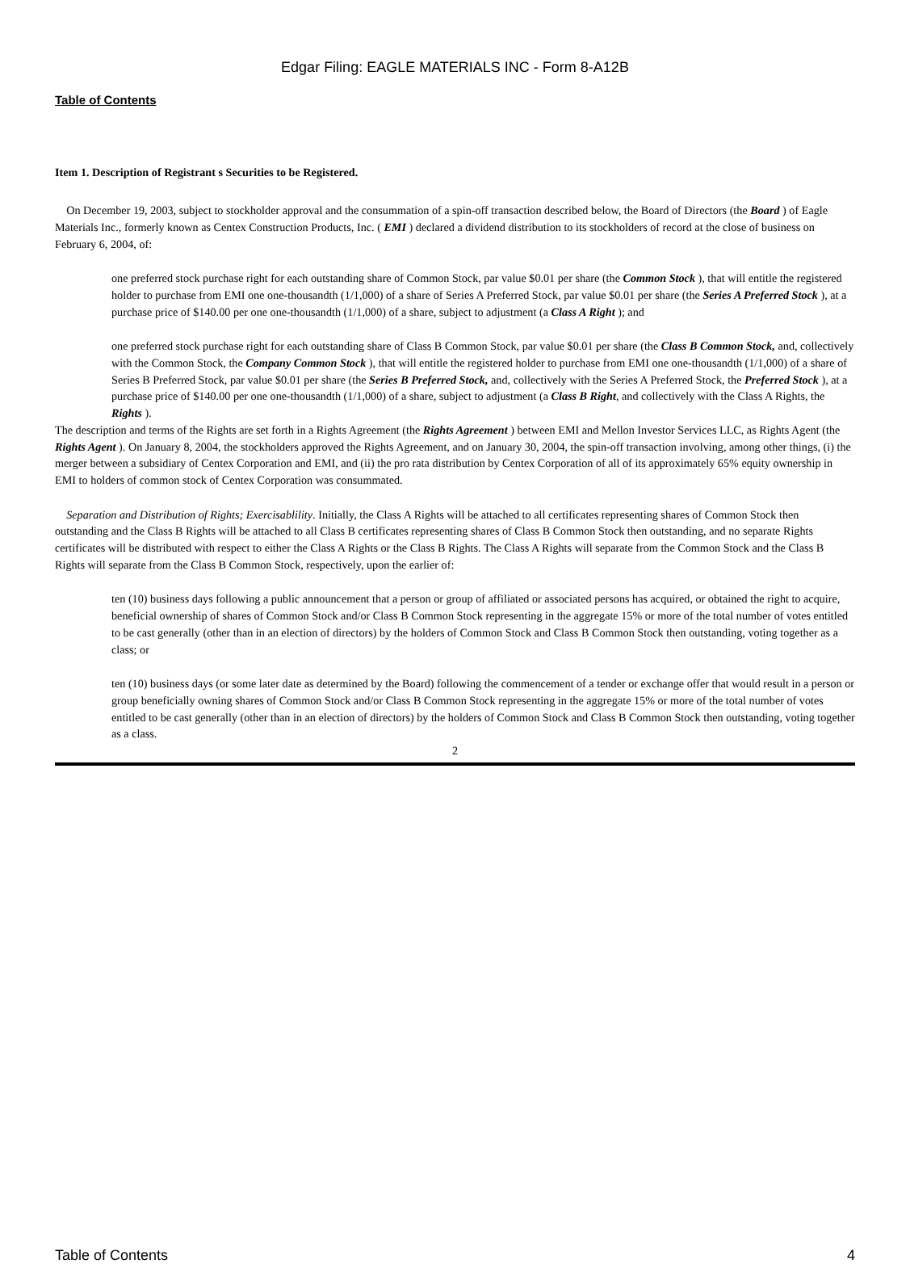Edgar Filing: EAGLE MATERIALS INC - Form 8-A12B
Table of Contents
Item 1. Description of Registrant s Securities to be Registered.
On December 19, 2003, subject to stockholder approval and the consummation of a spin-off transaction described below, the Board of Directors (the Board ) of Eagle Materials Inc., formerly known as Centex Construction Products, Inc. ( EMI ) declared a dividend distribution to its stockholders of record at the close of business on February 6, 2004, of:
one preferred stock purchase right for each outstanding share of Common Stock, par value $0.01 per share (the Common Stock ), that will entitle the registered holder to purchase from EMI one one-thousandth (1/1,000) of a share of Series A Preferred Stock, par value $0.01 per share (the Series A Preferred Stock ), at a purchase price of $140.00 per one one-thousandth (1/1,000) of a share, subject to adjustment (a Class A Right ); and
one preferred stock purchase right for each outstanding share of Class B Common Stock, par value $0.01 per share (the Class B Common Stock, and, collectively with the Common Stock, the Company Common Stock ), that will entitle the registered holder to purchase from EMI one one-thousandth (1/1,000) of a share of Series B Preferred Stock, par value $0.01 per share (the Series B Preferred Stock, and, collectively with the Series A Preferred Stock, the Preferred Stock ), at a purchase price of $140.00 per one one-thousandth (1/1,000) of a share, subject to adjustment (a Class B Right, and collectively with the Class A Rights, the Rights ).
The description and terms of the Rights are set forth in a Rights Agreement (the Rights Agreement ) between EMI and Mellon Investor Services LLC, as Rights Agent (the Rights Agent ). On January 8, 2004, the stockholders approved the Rights Agreement, and on January 30, 2004, the spin-off transaction involving, among other things, (i) the merger between a subsidiary of Centex Corporation and EMI, and (ii) the pro rata distribution by Centex Corporation of all of its approximately 65% equity ownership in EMI to holders of common stock of Centex Corporation was consummated.
Separation and Distribution of Rights; Exercisablility. Initially, the Class A Rights will be attached to all certificates representing shares of Common Stock then outstanding and the Class B Rights will be attached to all Class B certificates representing shares of Class B Common Stock then outstanding, and no separate Rights certificates will be distributed with respect to either the Class A Rights or the Class B Rights. The Class A Rights will separate from the Common Stock and the Class B Rights will separate from the Class B Common Stock, respectively, upon the earlier of:
ten (10) business days following a public announcement that a person or group of affiliated or associated persons has acquired, or obtained the right to acquire, beneficial ownership of shares of Common Stock and/or Class B Common Stock representing in the aggregate 15% or more of the total number of votes entitled to be cast generally (other than in an election of directors) by the holders of Common Stock and Class B Common Stock then outstanding, voting together as a class; or
ten (10) business days (or some later date as determined by the Board) following the commencement of a tender or exchange offer that would result in a person or group beneficially owning shares of Common Stock and/or Class B Common Stock representing in the aggregate 15% or more of the total number of votes entitled to be cast generally (other than in an election of directors) by the holders of Common Stock and Class B Common Stock then outstanding, voting together as a class.
2
Table of Contents 4